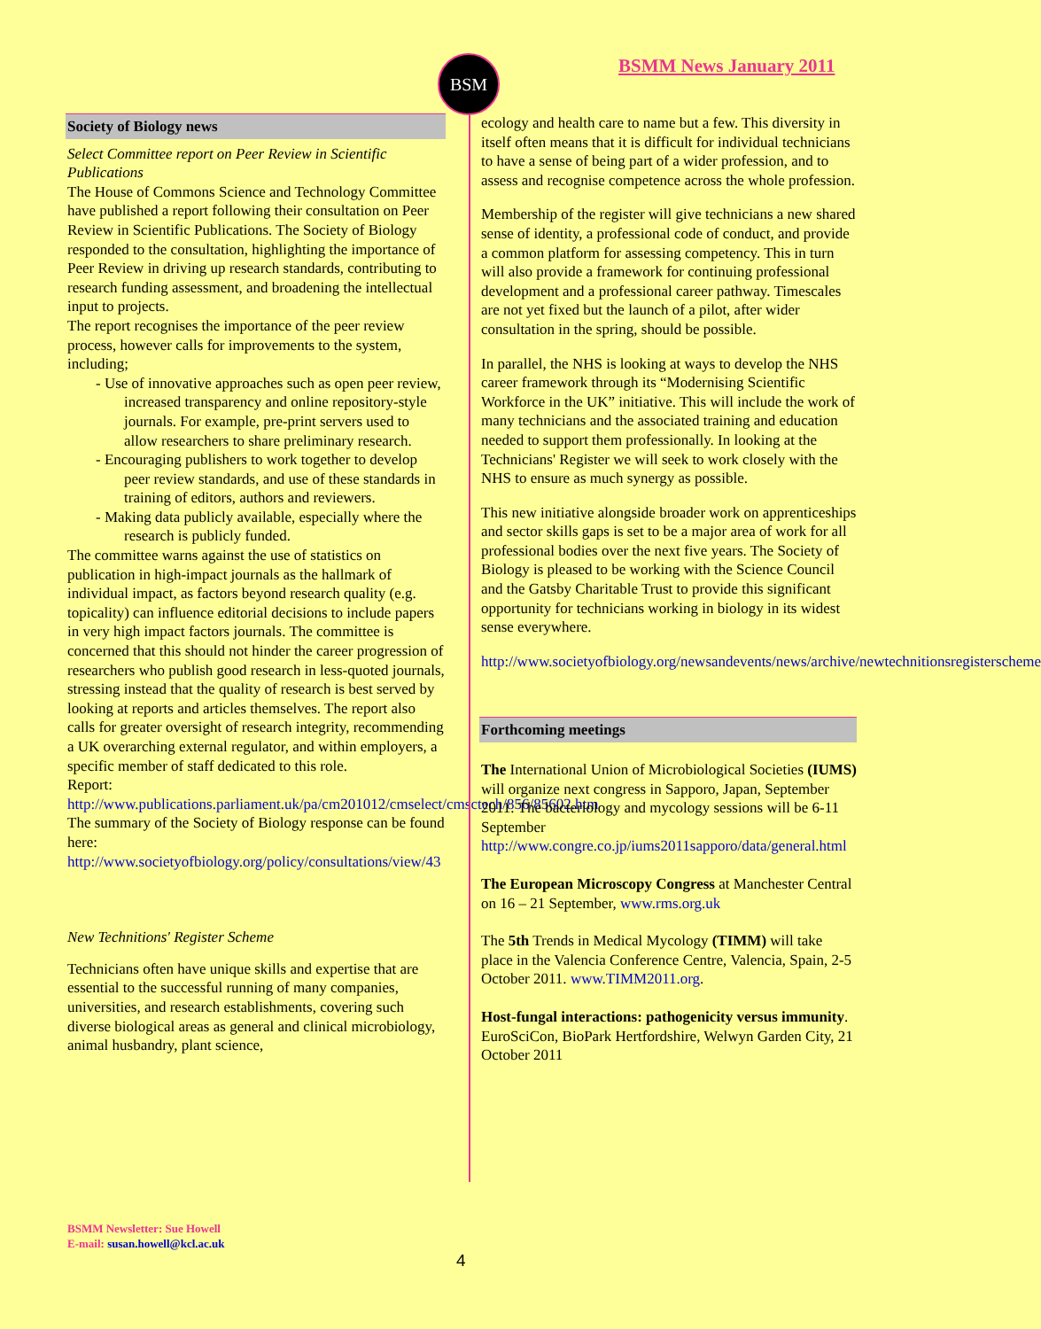BSM BSMM News January 2011
Society of Biology news
Select Committee report on Peer Review in Scientific Publications
The House of Commons Science and Technology Committee have published a report following their consultation on Peer Review in Scientific Publications. The Society of Biology responded to the consultation, highlighting the importance of Peer Review in driving up research standards, contributing to research funding assessment, and broadening the intellectual input to projects.
The report recognises the importance of the peer review process, however calls for improvements to the system, including;
- Use of innovative approaches such as open peer review, increased transparency and online repository-style journals. For example, pre-print servers used to allow researchers to share preliminary research.
- Encouraging publishers to work together to develop peer review standards, and use of these standards in training of editors, authors and reviewers.
- Making data publicly available, especially where the research is publicly funded.
The committee warns against the use of statistics on publication in high-impact journals as the hallmark of individual impact, as factors beyond research quality (e.g. topicality) can influence editorial decisions to include papers in very high impact factors journals. The committee is concerned that this should not hinder the career progression of researchers who publish good research in less-quoted journals, stressing instead that the quality of research is best served by looking at reports and articles themselves. The report also calls for greater oversight of research integrity, recommending a UK overarching external regulator, and within employers, a specific member of staff dedicated to this role.
Report:
http://www.publications.parliament.uk/pa/cm201012/cmselect/cmsctech/856/85602.htm
The summary of the Society of Biology response can be found here:
http://www.societyofbiology.org/policy/consultations/view/43
New Technitions' Register Scheme
Technicians often have unique skills and expertise that are essential to the successful running of many companies, universities, and research establishments, covering such diverse biological areas as general and clinical microbiology, animal husbandry, plant science,
ecology and health care to name but a few. This diversity in itself often means that it is difficult for individual technicians to have a sense of being part of a wider profession, and to assess and recognise competence across the whole profession.
Membership of the register will give technicians a new shared sense of identity, a professional code of conduct, and provide a common platform for assessing competency. This in turn will also provide a framework for continuing professional development and a professional career pathway. Timescales are not yet fixed but the launch of a pilot, after wider consultation in the spring, should be possible.
In parallel, the NHS is looking at ways to develop the NHS career framework through its “Modernising Scientific Workforce in the UK” initiative. This will include the work of many technicians and the associated training and education needed to support them professionally. In looking at the Technicians' Register we will seek to work closely with the NHS to ensure as much synergy as possible.
This new initiative alongside broader work on apprenticeships and sector skills gaps is set to be a major area of work for all professional bodies over the next five years. The Society of Biology is pleased to be working with the Science Council and the Gatsby Charitable Trust to provide this significant opportunity for technicians working in biology in its widest sense everywhere.
http://www.societyofbiology.org/newsandevents/news/archive/newtechnitionsregisterscheme
Forthcoming meetings
The International Union of Microbiological Societies (IUMS) will organize next congress in Sapporo, Japan, September 2011. The bacteriology and mycology sessions will be 6-11 September http://www.congre.co.jp/iums2011sapporo/data/general.html
The European Microscopy Congress at Manchester Central on 16 – 21 September, www.rms.org.uk
The 5th Trends in Medical Mycology (TIMM) will take place in the Valencia Conference Centre, Valencia, Spain, 2-5 October 2011. www.TIMM2011.org.
Host-fungal interactions: pathogenicity versus immunity. EuroSciCon, BioPark Hertfordshire, Welwyn Garden City, 21 October 2011
BSMM Newsletter: Sue Howell
E-mail: susan.howell@kcl.ac.uk
4